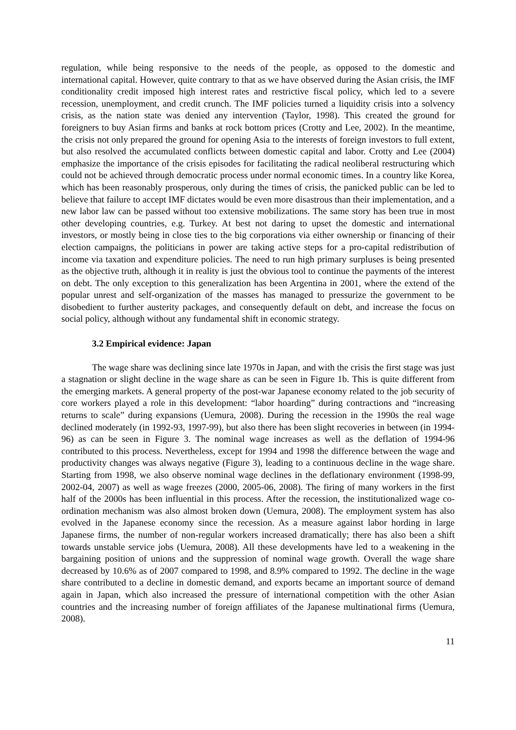regulation, while being responsive to the needs of the people, as opposed to the domestic and international capital. However, quite contrary to that as we have observed during the Asian crisis, the IMF conditionality credit imposed high interest rates and restrictive fiscal policy, which led to a severe recession, unemployment, and credit crunch. The IMF policies turned a liquidity crisis into a solvency crisis, as the nation state was denied any intervention (Taylor, 1998). This created the ground for foreigners to buy Asian firms and banks at rock bottom prices (Crotty and Lee, 2002). In the meantime, the crisis not only prepared the ground for opening Asia to the interests of foreign investors to full extent, but also resolved the accumulated conflicts between domestic capital and labor. Crotty and Lee (2004) emphasize the importance of the crisis episodes for facilitating the radical neoliberal restructuring which could not be achieved through democratic process under normal economic times. In a country like Korea, which has been reasonably prosperous, only during the times of crisis, the panicked public can be led to believe that failure to accept IMF dictates would be even more disastrous than their implementation, and a new labor law can be passed without too extensive mobilizations. The same story has been true in most other developing countries, e.g. Turkey. At best not daring to upset the domestic and international investors, or mostly being in close ties to the big corporations via either ownership or financing of their election campaigns, the politicians in power are taking active steps for a pro-capital redistribution of income via taxation and expenditure policies. The need to run high primary surpluses is being presented as the objective truth, although it in reality is just the obvious tool to continue the payments of the interest on debt. The only exception to this generalization has been Argentina in 2001, where the extend of the popular unrest and self-organization of the masses has managed to pressurize the government to be disobedient to further austerity packages, and consequently default on debt, and increase the focus on social policy, although without any fundamental shift in economic strategy.
3.2 Empirical evidence: Japan
The wage share was declining since late 1970s in Japan, and with the crisis the first stage was just a stagnation or slight decline in the wage share as can be seen in Figure 1b. This is quite different from the emerging markets. A general property of the post-war Japanese economy related to the job security of core workers played a role in this development: “labor hoarding” during contractions and “increasing returns to scale” during expansions (Uemura, 2008). During the recession in the 1990s the real wage declined moderately (in 1992-93, 1997-99), but also there has been slight recoveries in between (in 1994-96) as can be seen in Figure 3. The nominal wage increases as well as the deflation of 1994-96 contributed to this process. Nevertheless, except for 1994 and 1998 the difference between the wage and productivity changes was always negative (Figure 3), leading to a continuous decline in the wage share. Starting from 1998, we also observe nominal wage declines in the deflationary environment (1998-99, 2002-04, 2007) as well as wage freezes (2000, 2005-06, 2008). The firing of many workers in the first half of the 2000s has been influential in this process. After the recession, the institutionalized wage co-ordination mechanism was also almost broken down (Uemura, 2008). The employment system has also evolved in the Japanese economy since the recession. As a measure against labor hording in large Japanese firms, the number of non-regular workers increased dramatically; there has also been a shift towards unstable service jobs (Uemura, 2008). All these developments have led to a weakening in the bargaining position of unions and the suppression of nominal wage growth. Overall the wage share decreased by 10.6% as of 2007 compared to 1998, and 8.9% compared to 1992. The decline in the wage share contributed to a decline in domestic demand, and exports became an important source of demand again in Japan, which also increased the pressure of international competition with the other Asian countries and the increasing number of foreign affiliates of the Japanese multinational firms (Uemura, 2008).
11